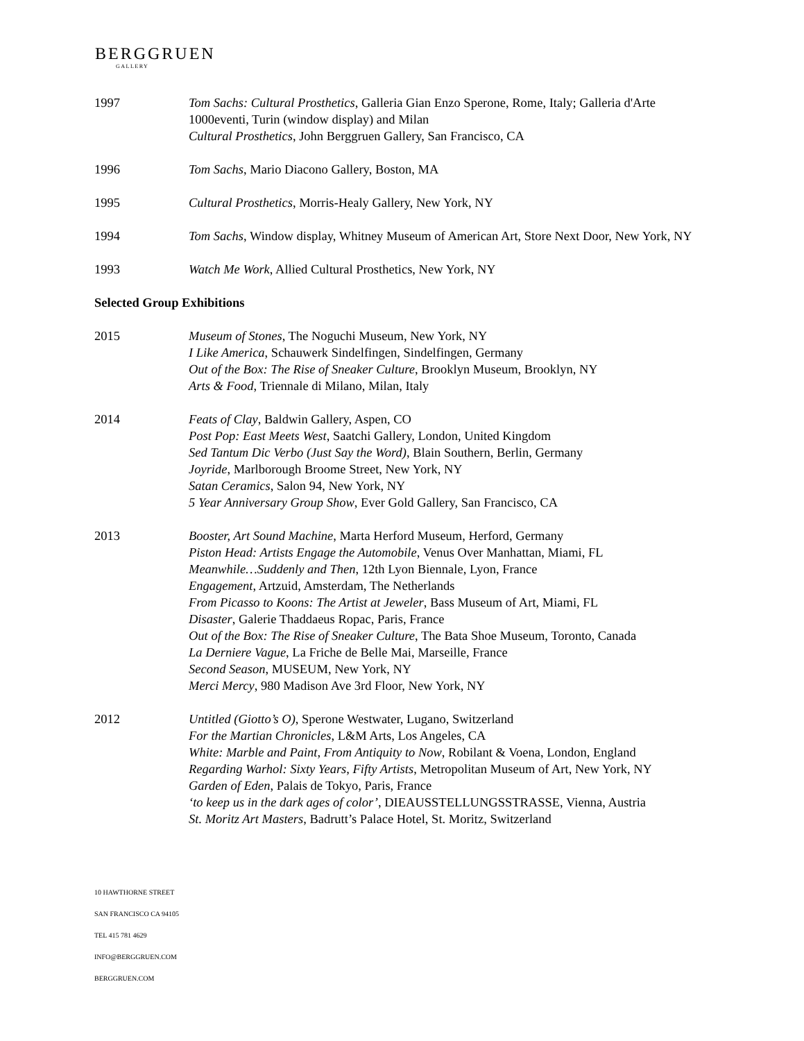BERGGRUEN
GALLERY
1997 Tom Sachs: Cultural Prosthetics, Galleria Gian Enzo Sperone, Rome, Italy; Galleria d'Arte 1000eventi, Turin (window display) and Milan
Cultural Prosthetics, John Berggruen Gallery, San Francisco, CA
1996 Tom Sachs, Mario Diacono Gallery, Boston, MA
1995 Cultural Prosthetics, Morris-Healy Gallery, New York, NY
1994 Tom Sachs, Window display, Whitney Museum of American Art, Store Next Door, New York, NY
1993 Watch Me Work, Allied Cultural Prosthetics, New York, NY
Selected Group Exhibitions
2015 Museum of Stones, The Noguchi Museum, New York, NY
I Like America, Schauwerk Sindelfingen, Sindelfingen, Germany
Out of the Box: The Rise of Sneaker Culture, Brooklyn Museum, Brooklyn, NY
Arts & Food, Triennale di Milano, Milan, Italy
2014 Feats of Clay, Baldwin Gallery, Aspen, CO
Post Pop: East Meets West, Saatchi Gallery, London, United Kingdom
Sed Tantum Dic Verbo (Just Say the Word), Blain Southern, Berlin, Germany
Joyride, Marlborough Broome Street, New York, NY
Satan Ceramics, Salon 94, New York, NY
5 Year Anniversary Group Show, Ever Gold Gallery, San Francisco, CA
2013 Booster, Art Sound Machine, Marta Herford Museum, Herford, Germany
Piston Head: Artists Engage the Automobile, Venus Over Manhattan, Miami, FL
Meanwhile…Suddenly and Then, 12th Lyon Biennale, Lyon, France
Engagement, Artzuid, Amsterdam, The Netherlands
From Picasso to Koons: The Artist at Jeweler, Bass Museum of Art, Miami, FL
Disaster, Galerie Thaddaeus Ropac, Paris, France
Out of the Box: The Rise of Sneaker Culture, The Bata Shoe Museum, Toronto, Canada
La Derniere Vague, La Friche de Belle Mai, Marseille, France
Second Season, MUSEUM, New York, NY
Merci Mercy, 980 Madison Ave 3rd Floor, New York, NY
2012 Untitled (Giotto’s O), Sperone Westwater, Lugano, Switzerland
For the Martian Chronicles, L&M Arts, Los Angeles, CA
White: Marble and Paint, From Antiquity to Now, Robilant & Voena, London, England
Regarding Warhol: Sixty Years, Fifty Artists, Metropolitan Museum of Art, New York, NY
Garden of Eden, Palais de Tokyo, Paris, France
‘to keep us in the dark ages of color’, DIEAUSSTELLUNGSSTRASSE, Vienna, Austria
St. Moritz Art Masters, Badrutt’s Palace Hotel, St. Moritz, Switzerland
10 HAWTHORNE STREET
SAN FRANCISCO CA 94105
TEL 415 781 4629
INFO@BERGGRUEN.COM
BERGGRUEN.COM